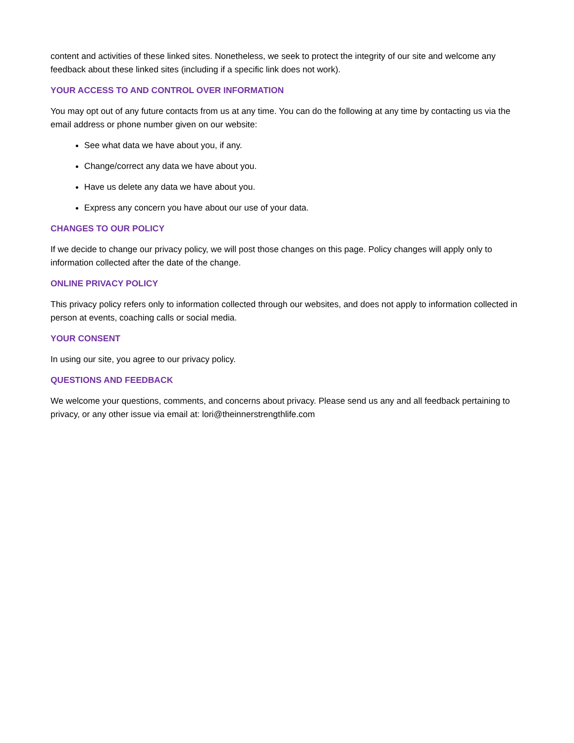content and activities of these linked sites. Nonetheless, we seek to protect the integrity of our site and welcome any feedback about these linked sites (including if a specific link does not work).
YOUR ACCESS TO AND CONTROL OVER INFORMATION
You may opt out of any future contacts from us at any time. You can do the following at any time by contacting us via the email address or phone number given on our website:
See what data we have about you, if any.
Change/correct any data we have about you.
Have us delete any data we have about you.
Express any concern you have about our use of your data.
CHANGES TO OUR POLICY
If we decide to change our privacy policy, we will post those changes on this page. Policy changes will apply only to information collected after the date of the change.
ONLINE PRIVACY POLICY
This privacy policy refers only to information collected through our websites, and does not apply to information collected in person at events, coaching calls or social media.
YOUR CONSENT
In using our site, you agree to our privacy policy.
QUESTIONS AND FEEDBACK
We welcome your questions, comments, and concerns about privacy. Please send us any and all feedback pertaining to privacy, or any other issue via email at: lori@theinnerstrengthlife.com